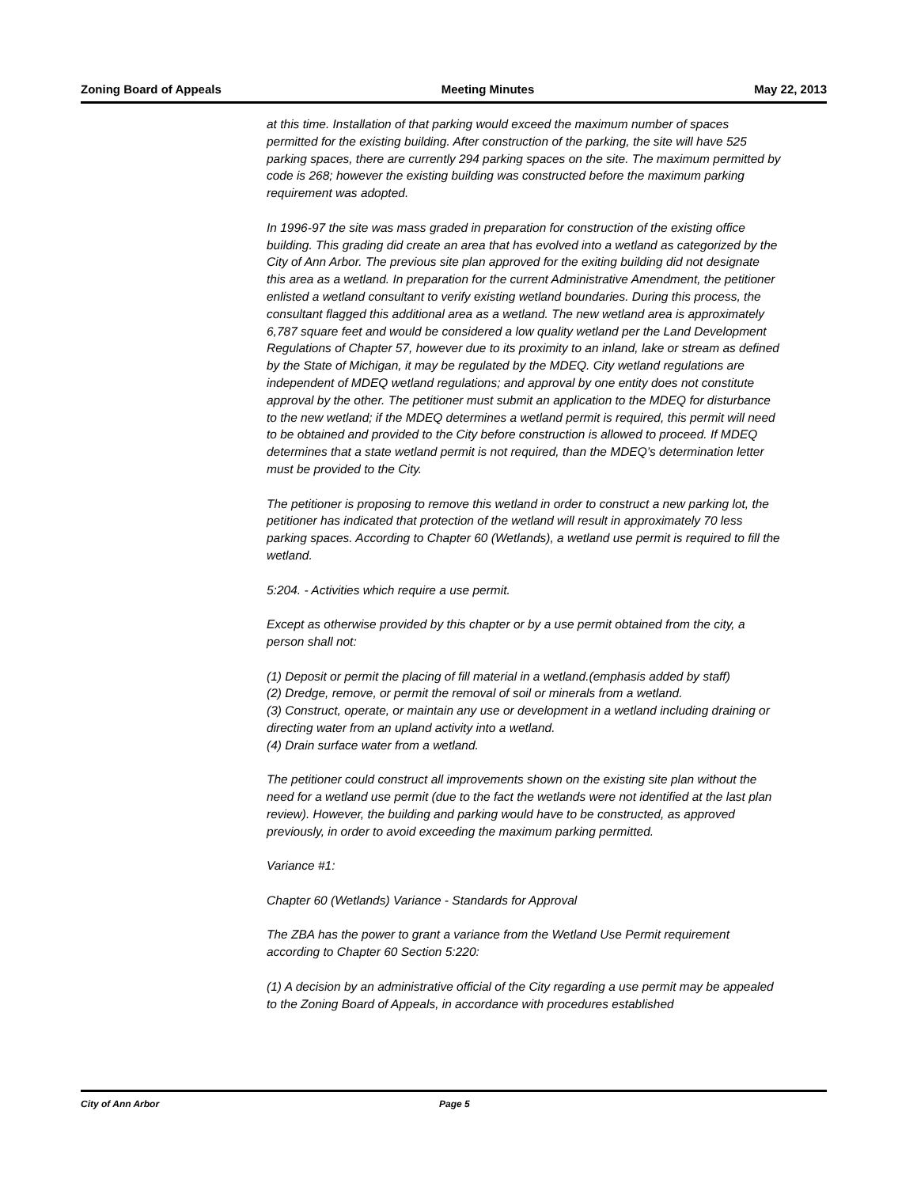Zoning Board of Appeals Meeting Minutes May 22, 2013
at this time. Installation of that parking would exceed the maximum number of spaces permitted for the existing building. After construction of the parking, the site will have 525 parking spaces, there are currently 294 parking spaces on the site. The maximum permitted by code is 268; however the existing building was constructed before the maximum parking requirement was adopted.
In 1996-97 the site was mass graded in preparation for construction of the existing office building. This grading did create an area that has evolved into a wetland as categorized by the City of Ann Arbor. The previous site plan approved for the exiting building did not designate this area as a wetland. In preparation for the current Administrative Amendment, the petitioner enlisted a wetland consultant to verify existing wetland boundaries. During this process, the consultant flagged this additional area as a wetland. The new wetland area is approximately 6,787 square feet and would be considered a low quality wetland per the Land Development Regulations of Chapter 57, however due to its proximity to an inland, lake or stream as defined by the State of Michigan, it may be regulated by the MDEQ. City wetland regulations are independent of MDEQ wetland regulations; and approval by one entity does not constitute approval by the other. The petitioner must submit an application to the MDEQ for disturbance to the new wetland; if the MDEQ determines a wetland permit is required, this permit will need to be obtained and provided to the City before construction is allowed to proceed. If MDEQ determines that a state wetland permit is not required, than the MDEQ’s determination letter must be provided to the City.
The petitioner is proposing to remove this wetland in order to construct a new parking lot, the petitioner has indicated that protection of the wetland will result in approximately 70 less parking spaces. According to Chapter 60 (Wetlands), a wetland use permit is required to fill the wetland.
5:204. - Activities which require a use permit.
Except as otherwise provided by this chapter or by a use permit obtained from the city, a person shall not:
(1) Deposit or permit the placing of fill material in a wetland.(emphasis added by staff)
(2) Dredge, remove, or permit the removal of soil or minerals from a wetland.
(3) Construct, operate, or maintain any use or development in a wetland including draining or directing water from an upland activity into a wetland.
(4) Drain surface water from a wetland.
The petitioner could construct all improvements shown on the existing site plan without the need for a wetland use permit (due to the fact the wetlands were not identified at the last plan review). However, the building and parking would have to be constructed, as approved previously, in order to avoid exceeding the maximum parking permitted.
Variance #1:
Chapter 60 (Wetlands) Variance - Standards for Approval
The ZBA has the power to grant a variance from the Wetland Use Permit requirement according to Chapter 60 Section 5:220:
(1) A decision by an administrative official of the City regarding a use permit may be appealed to the Zoning Board of Appeals, in accordance with procedures established
City of Ann Arbor Page 5